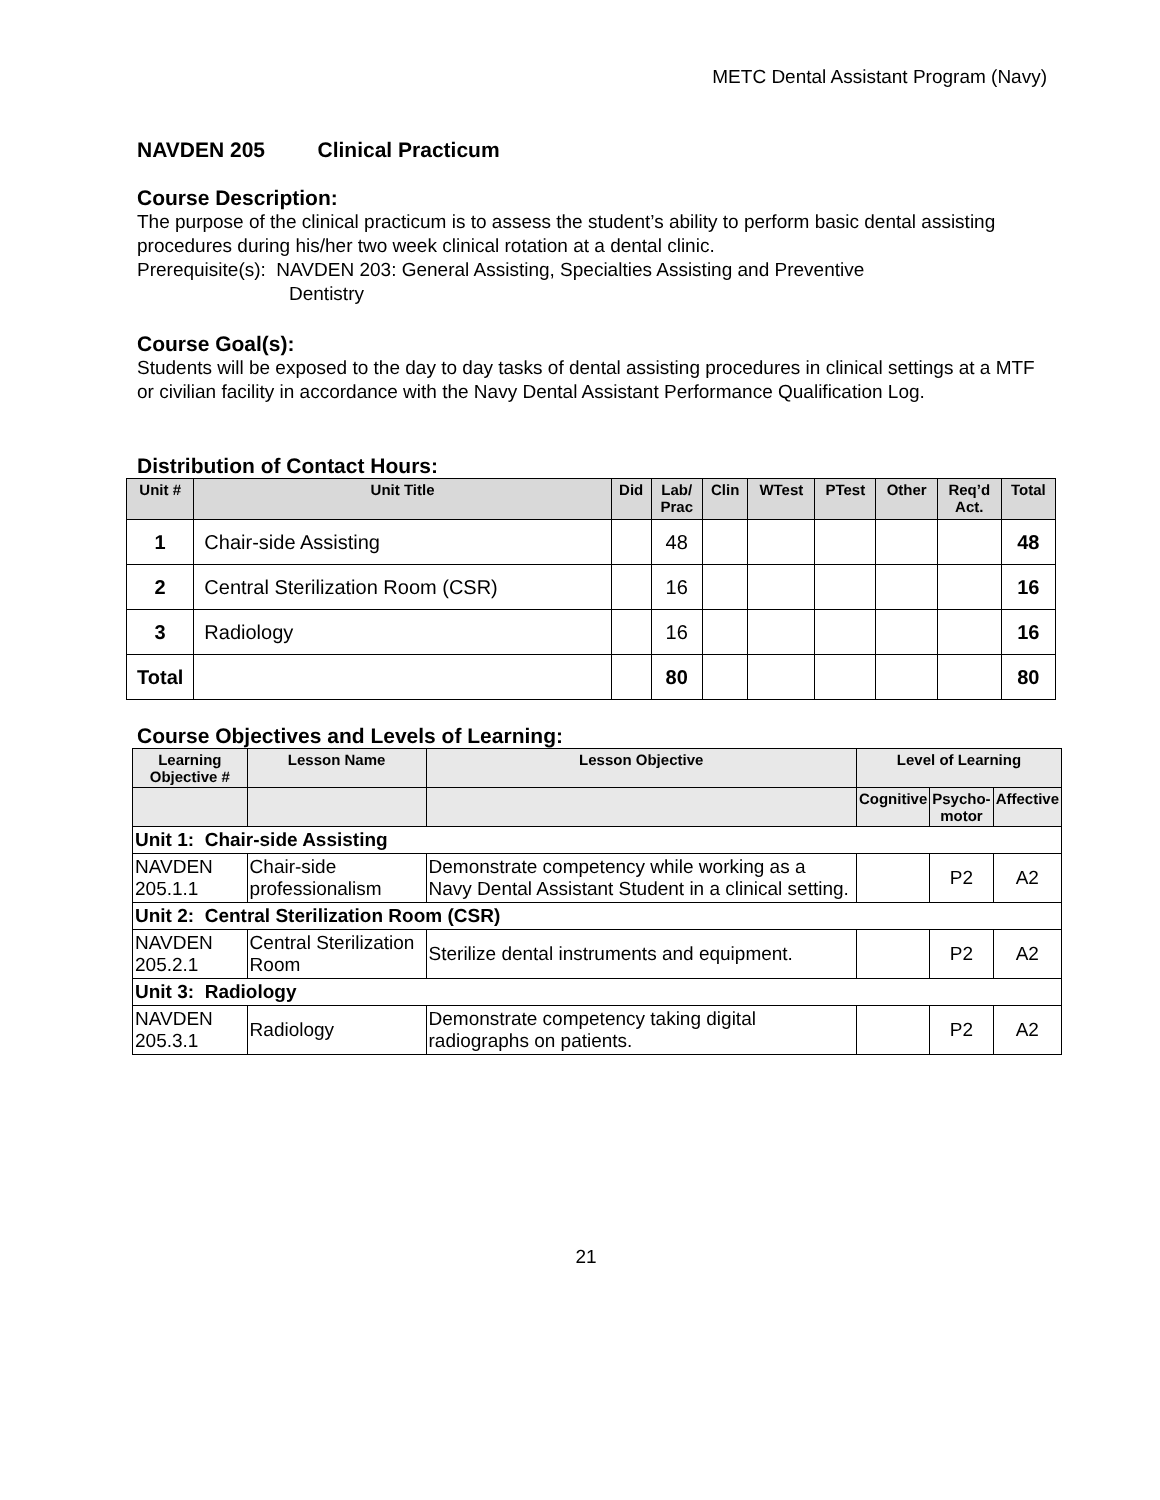METC Dental Assistant Program (Navy)
NAVDEN 205 Clinical Practicum
Course Description:
The purpose of the clinical practicum is to assess the student’s ability to perform basic dental assisting procedures during his/her two week clinical rotation at a dental clinic.
Prerequisite(s): NAVDEN 203: General Assisting, Specialties Assisting and Preventive
Dentistry
Course Goal(s):
Students will be exposed to the day to day tasks of dental assisting procedures in clinical settings at a MTF or civilian facility in accordance with the Navy Dental Assistant Performance Qualification Log.
Distribution of Contact Hours:
| Unit # | Unit Title | Did | Lab/ Prac | Clin | WTest | PTest | Other | Req’d Act. | Total |
| --- | --- | --- | --- | --- | --- | --- | --- | --- | --- |
| 1 | Chair-side Assisting | | 48 | | | | | | 48 |
| 2 | Central Sterilization Room (CSR) | | 16 | | | | | | 16 |
| 3 | Radiology | | 16 | | | | | | 16 |
| Total | | | 80 | | | | | | 80 |
Course Objectives and Levels of Learning:
| Learning Objective # | Lesson Name | Lesson Objective | Level of Learning | | |
| --- | --- | --- | --- | --- | --- |
| | | | Cognitive | Psycho- motor | Affective |
| Unit 1: Chair-side Assisting | | | | | |
| NAVDEN 205.1.1 | Chair-side professionalism | Demonstrate competency while working as a Navy Dental Assistant Student in a clinical setting. | | P2 | A2 |
| Unit 2: Central Sterilization Room (CSR) | | | | | |
| NAVDEN 205.2.1 | Central Sterilization Room | Sterilize dental instruments and equipment. | | P2 | A2 |
| Unit 3: Radiology | | | | | |
| NAVDEN 205.3.1 | Radiology | Demonstrate competency taking digital radiographs on patients. | | P2 | A2 |
21